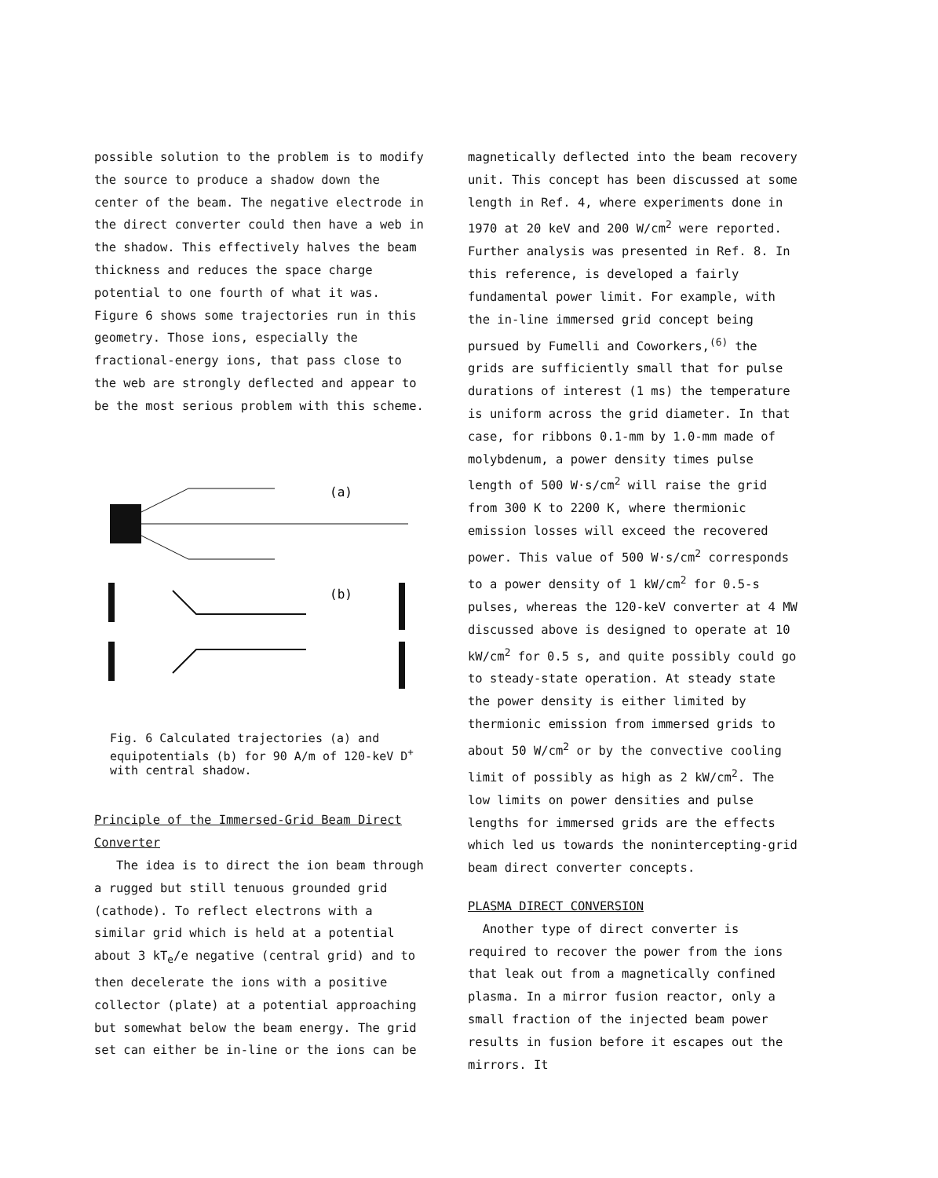possible solution to the problem is to modify the source to produce a shadow down the center of the beam. The negative electrode in the direct converter could then have a web in the shadow. This effectively halves the beam thickness and reduces the space charge potential to one fourth of what it was. Figure 6 shows some trajectories run in this geometry. Those ions, especially the fractional-energy ions, that pass close to the web are strongly deflected and appear to be the most serious problem with this scheme.
(a)
(b)
Fig. 6 Calculated trajectories (a) and equipotentials (b) for 90 A/m of 120-keV D<sup>+</sup> with central shadow.
Principle of the Immersed-Grid Beam Direct Converter
The idea is to direct the ion beam through a rugged but still tenuous grounded grid (cathode). To reflect electrons with a similar grid which is held at a potential about 3 kT<sub>e</sub>/e negative (central grid) and to then decelerate the ions with a positive collector (plate) at a potential approaching but somewhat below the beam energy. The grid set can either be in-line or the ions can be
magnetically deflected into the beam recovery unit. This concept has been discussed at some length in Ref. 4, where experiments done in 1970 at 20 keV and 200 W/cm<sup>2</sup> were reported. Further analysis was presented in Ref. 8. In this reference, is developed a fairly fundamental power limit. For example, with the in-line immersed grid concept being pursued by Fumelli and Coworkers,<sup>(6)</sup> the grids are sufficiently small that for pulse durations of interest (1 ms) the temperature is uniform across the grid diameter. In that case, for ribbons 0.1-mm by 1.0-mm made of molybdenum, a power density times pulse length of 500 W·s/cm<sup>2</sup> will raise the grid from 300 K to 2200 K, where thermionic emission losses will exceed the recovered power. This value of 500 W·s/cm<sup>2</sup> corresponds to a power density of 1 kW/cm<sup>2</sup> for 0.5-s pulses, whereas the 120-keV converter at 4 MW discussed above is designed to operate at 10 kW/cm<sup>2</sup> for 0.5 s, and quite possibly could go to steady-state operation. At steady state the power density is either limited by thermionic emission from immersed grids to about 50 W/cm<sup>2</sup> or by the convective cooling limit of possibly as high as 2 kW/cm<sup>2</sup>. The low limits on power densities and pulse lengths for immersed grids are the effects which led us towards the nonintercepting-grid beam direct converter concepts.
PLASMA DIRECT CONVERSION
Another type of direct converter is required to recover the power from the ions that leak out from a magnetically confined plasma. In a mirror fusion reactor, only a small fraction of the injected beam power results in fusion before it escapes out the mirrors. It